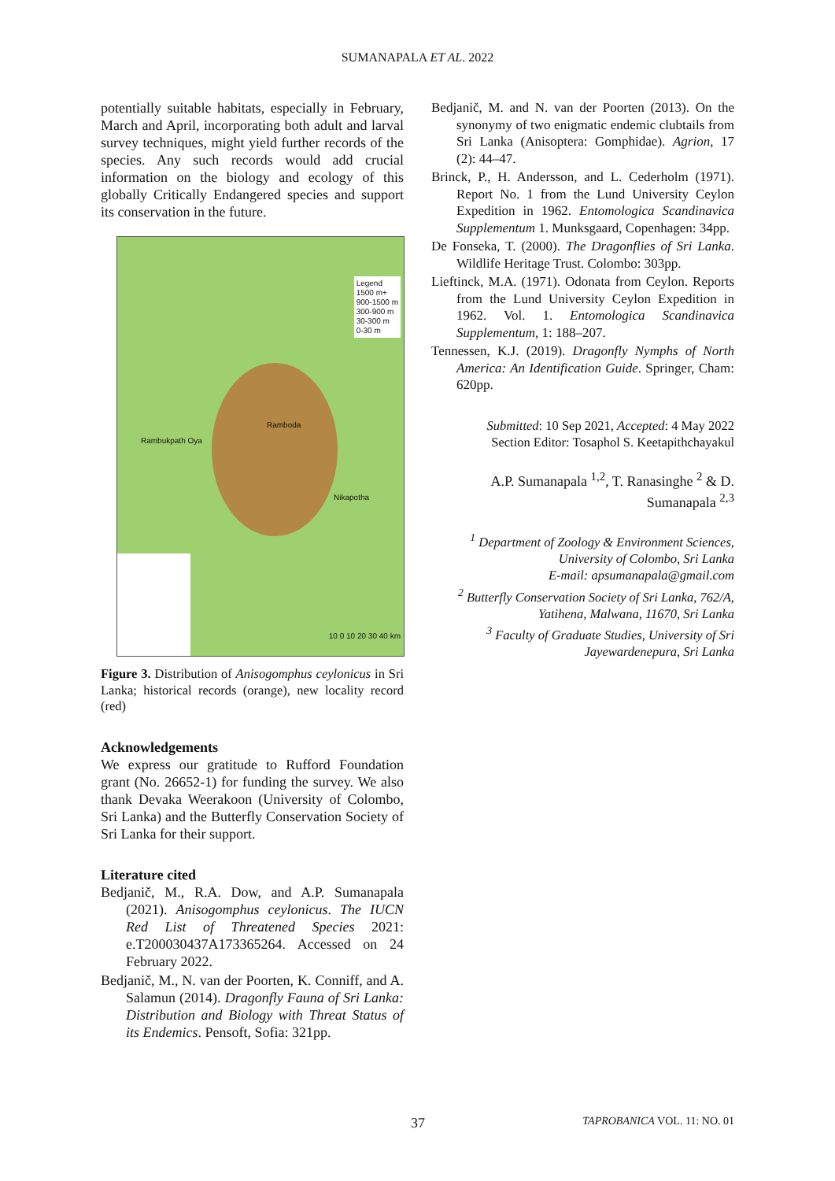SUMANAPALA ET AL. 2022
potentially suitable habitats, especially in February, March and April, incorporating both adult and larval survey techniques, might yield further records of the species. Any such records would add crucial information on the biology and ecology of this globally Critically Endangered species and support its conservation in the future.
Legend
1500 m+
900-1500 m
300-900 m
30-300 m
0-30 m
Ramboda
Rambukpath Oya
Nikapotha
10 0 10 20 30 40 km
Figure 3. Distribution of Anisogomphus ceylonicus in Sri Lanka; historical records (orange), new locality record (red)
Acknowledgements
We express our gratitude to Rufford Foundation grant (No. 26652-1) for funding the survey. We also thank Devaka Weerakoon (University of Colombo, Sri Lanka) and the Butterfly Conservation Society of Sri Lanka for their support.
Literature cited
Bedjanič, M., R.A. Dow, and A.P. Sumanapala (2021). Anisogomphus ceylonicus. The IUCN Red List of Threatened Species 2021: e.T200030437A173365264. Accessed on 24 February 2022.
Bedjanič, M., N. van der Poorten, K. Conniff, and A. Salamun (2014). Dragonfly Fauna of Sri Lanka: Distribution and Biology with Threat Status of its Endemics. Pensoft, Sofia: 321pp.
Bedjanič, M. and N. van der Poorten (2013). On the synonymy of two enigmatic endemic clubtails from Sri Lanka (Anisoptera: Gomphidae). Agrion, 17 (2): 44–47.
Brinck, P., H. Andersson, and L. Cederholm (1971). Report No. 1 from the Lund University Ceylon Expedition in 1962. Entomologica Scandinavica Supplementum 1. Munksgaard, Copenhagen: 34pp.
De Fonseka, T. (2000). The Dragonflies of Sri Lanka. Wildlife Heritage Trust. Colombo: 303pp.
Lieftinck, M.A. (1971). Odonata from Ceylon. Reports from the Lund University Ceylon Expedition in 1962. Vol. 1. Entomologica Scandinavica Supplementum, 1: 188–207.
Tennessen, K.J. (2019). Dragonfly Nymphs of North America: An Identification Guide. Springer, Cham: 620pp.
Submitted: 10 Sep 2021, Accepted: 4 May 2022
Section Editor: Tosaphol S. Keetapithchayakul
A.P. Sumanapala <sup>1,2</sup>, T. Ranasinghe <sup>2</sup> & D. Sumanapala <sup>2,3</sup>
<sup>1</sup> Department of Zoology & Environment Sciences, University of Colombo, Sri Lanka
E-mail: apsumanapala@gmail.com
<sup>2</sup> Butterfly Conservation Society of Sri Lanka, 762/A, Yatihena, Malwana, 11670, Sri Lanka
<sup>3</sup> Faculty of Graduate Studies, University of Sri Jayewardenepura, Sri Lanka
37 TAPROBANICA VOL. 11: NO. 01